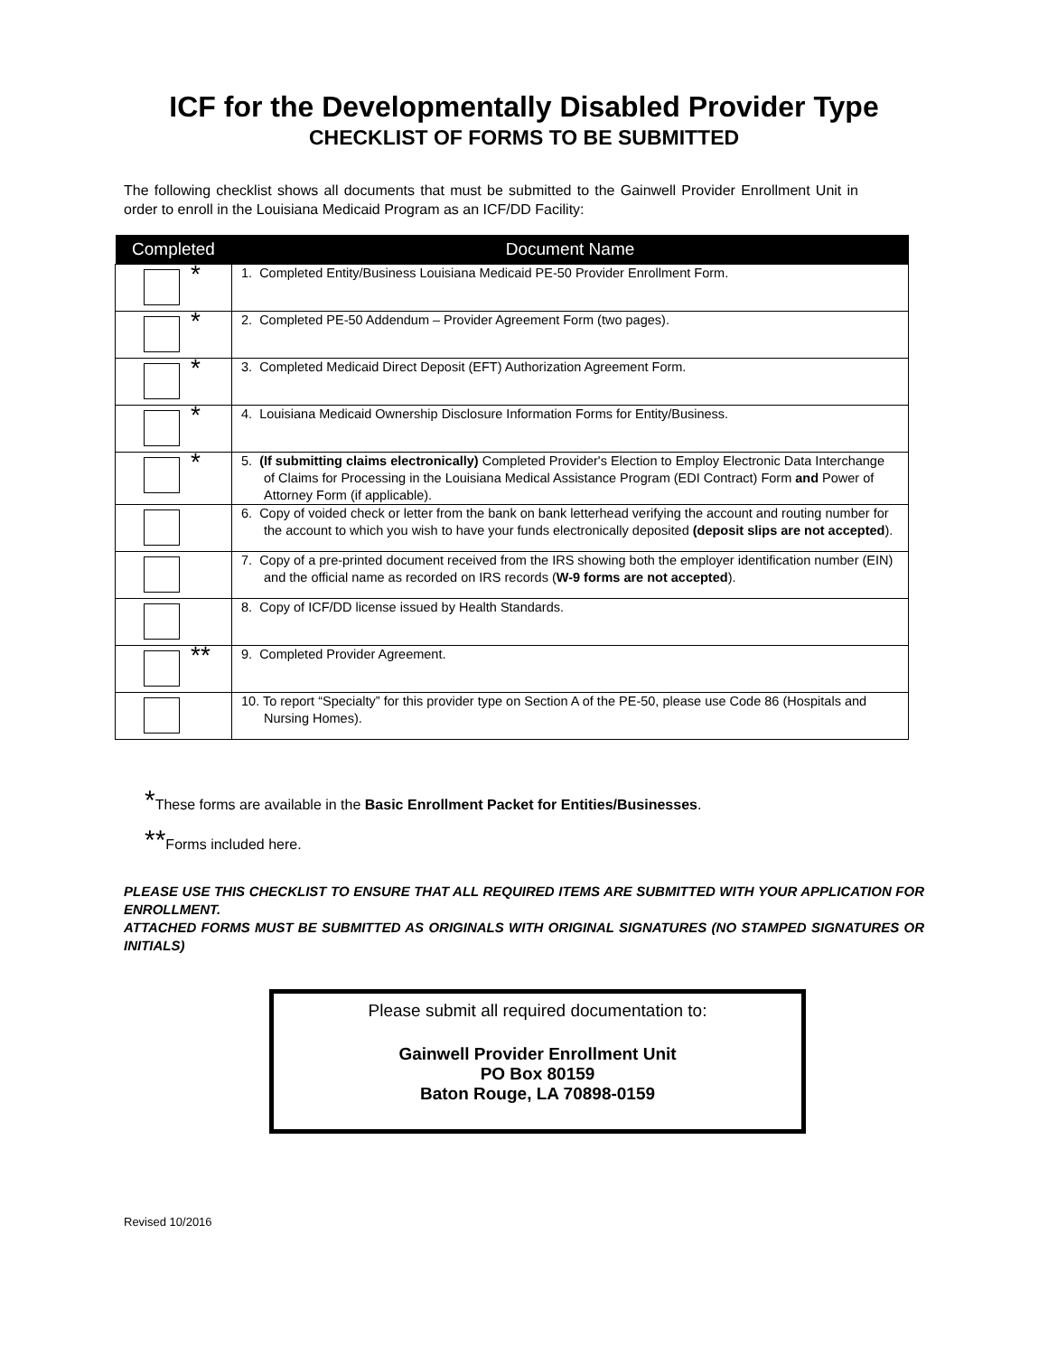ICF for the Developmentally Disabled Provider Type
CHECKLIST OF FORMS TO BE SUBMITTED
The following checklist shows all documents that must be submitted to the Gainwell Provider Enrollment Unit in order to enroll in the Louisiana Medicaid Program as an ICF/DD Facility:
| Completed | Document Name |
| --- | --- |
| * | 1. Completed Entity/Business Louisiana Medicaid PE-50 Provider Enrollment Form. |
| * | 2. Completed PE-50 Addendum – Provider Agreement Form (two pages). |
| * | 3. Completed Medicaid Direct Deposit (EFT) Authorization Agreement Form. |
| * | 4. Louisiana Medicaid Ownership Disclosure Information Forms for Entity/Business. |
| * | 5. (If submitting claims electronically) Completed Provider's Election to Employ Electronic Data Interchange of Claims for Processing in the Louisiana Medical Assistance Program (EDI Contract) Form and Power of Attorney Form (if applicable). |
| | 6. Copy of voided check or letter from the bank on bank letterhead verifying the account and routing number for the account to which you wish to have your funds electronically deposited (deposit slips are not accepted ). |
| | 7. Copy of a pre-printed document received from the IRS showing both the employer identification number (EIN) and the official name as recorded on IRS records ( W-9 forms are not accepted ). |
| | 8. Copy of ICF/DD license issued by Health Standards. |
| ** | 9. Completed Provider Agreement. |
| | 10. To report “Specialty” for this provider type on Section A of the PE-50, please use Code 86 (Hospitals and Nursing Homes). |
*These forms are available in the Basic Enrollment Packet for Entities/Businesses.
**Forms included here.
PLEASE USE THIS CHECKLIST TO ENSURE THAT ALL REQUIRED ITEMS ARE SUBMITTED WITH YOUR APPLICATION FOR ENROLLMENT.
ATTACHED FORMS MUST BE SUBMITTED AS ORIGINALS WITH ORIGINAL SIGNATURES (NO STAMPED SIGNATURES OR INITIALS)
Please submit all required documentation to:
Gainwell Provider Enrollment Unit
PO Box 80159
Baton Rouge, LA 70898-0159
Revised 10/2016